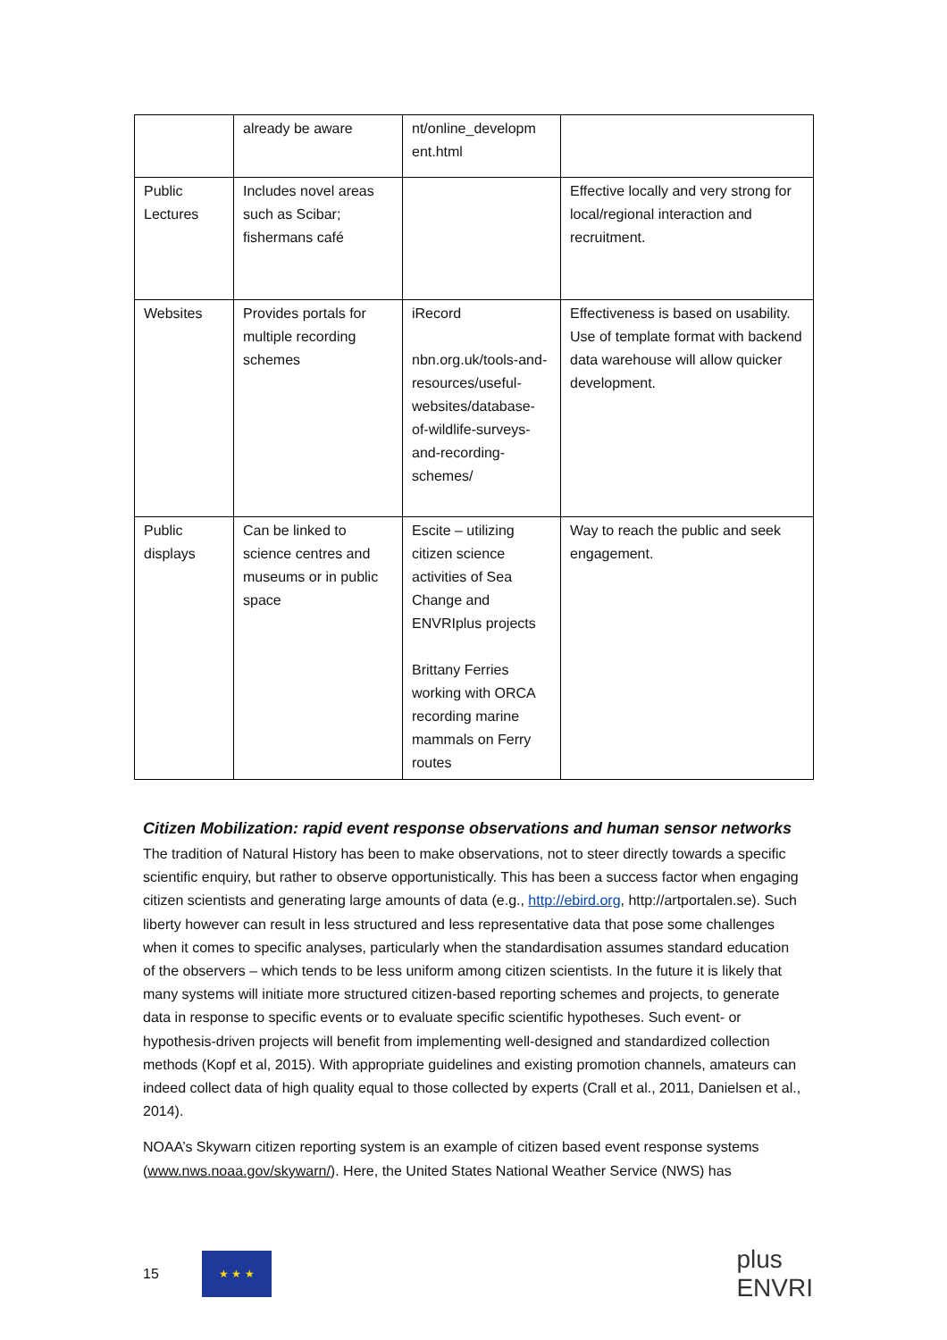| | already be aware | nt/online_developm ent.html | |
| Public Lectures | Includes novel areas such as Scibar; fishermans café | | Effective locally and very strong for local/regional interaction and recruitment. |
| Websites | Provides portals for multiple recording schemes | iRecord nbn.org.uk/tools-and-resources/useful-websites/database-of-wildlife-surveys-and-recording-schemes/ | Effectiveness is based on usability. Use of template format with backend data warehouse will allow quicker development. |
| Public displays | Can be linked to science centres and museums or in public space | Escite – utilizing citizen science activities of Sea Change and ENVRIplus projects Brittany Ferries working with ORCA recording marine mammals on Ferry routes | Way to reach the public and seek engagement. |
Citizen Mobilization: rapid event response observations and human sensor networks
The tradition of Natural History has been to make observations, not to steer directly towards a specific scientific enquiry, but rather to observe opportunistically. This has been a success factor when engaging citizen scientists and generating large amounts of data (e.g., http://ebird.org, http://artportalen.se). Such liberty however can result in less structured and less representative data that pose some challenges when it comes to specific analyses, particularly when the standardisation assumes standard education of the observers – which tends to be less uniform among citizen scientists. In the future it is likely that many systems will initiate more structured citizen-based reporting schemes and projects, to generate data in response to specific events or to evaluate specific scientific hypotheses. Such event- or hypothesis-driven projects will benefit from implementing well-designed and standardized collection methods (Kopf et al, 2015). With appropriate guidelines and existing promotion channels, amateurs can indeed collect data of high quality equal to those collected by experts (Crall et al., 2011, Danielsen et al., 2014).
NOAA’s Skywarn citizen reporting system is an example of citizen based event response systems (www.nws.noaa.gov/skywarn/). Here, the United States National Weather Service (NWS) has
15
★ ★ ★
plus
ENVRI